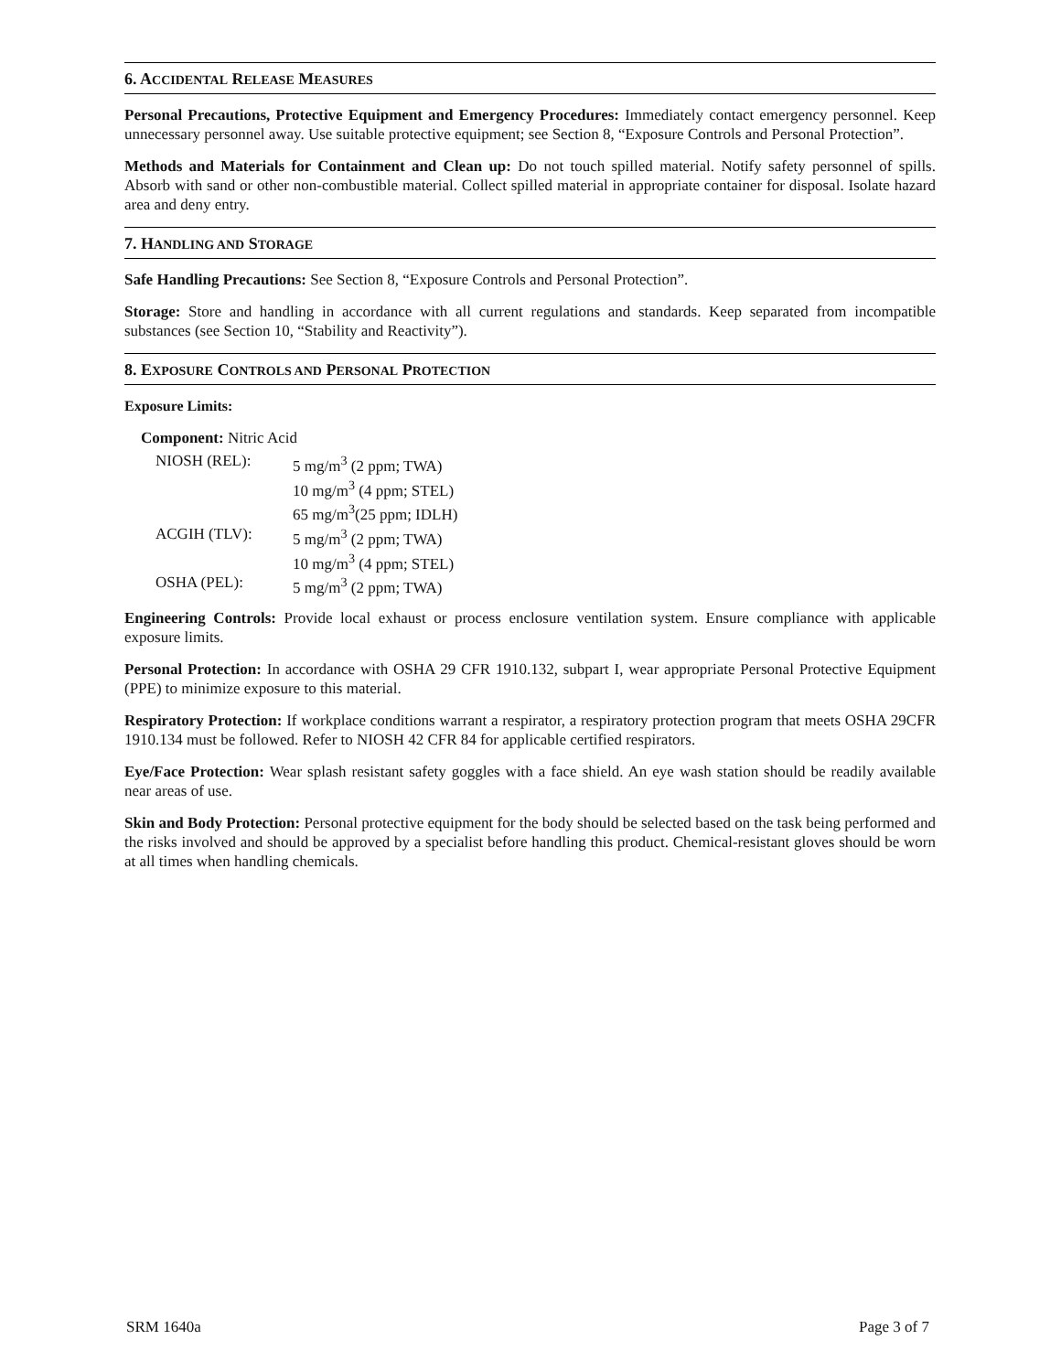6. ACCIDENTAL RELEASE MEASURES
Personal Precautions, Protective Equipment and Emergency Procedures: Immediately contact emergency personnel. Keep unnecessary personnel away. Use suitable protective equipment; see Section 8, “Exposure Controls and Personal Protection”.
Methods and Materials for Containment and Clean up: Do not touch spilled material. Notify safety personnel of spills. Absorb with sand or other non-combustible material. Collect spilled material in appropriate container for disposal. Isolate hazard area and deny entry.
7. HANDLING AND STORAGE
Safe Handling Precautions: See Section 8, “Exposure Controls and Personal Protection”.
Storage: Store and handling in accordance with all current regulations and standards. Keep separated from incompatible substances (see Section 10, “Stability and Reactivity”).
8. EXPOSURE CONTROLS AND PERSONAL PROTECTION
Exposure Limits:
Component: Nitric Acid
| NIOSH (REL): | 5 mg/m<sup>3</sup> (2 ppm; TWA) |
| | 10 mg/m<sup>3</sup> (4 ppm; STEL) |
| | 65 mg/m<sup>3</sup>(25 ppm; IDLH) |
| ACGIH (TLV): | 5 mg/m<sup>3</sup> (2 ppm; TWA) |
| | 10 mg/m<sup>3</sup> (4 ppm; STEL) |
| OSHA (PEL): | 5 mg/m<sup>3</sup> (2 ppm; TWA) |
Engineering Controls: Provide local exhaust or process enclosure ventilation system. Ensure compliance with applicable exposure limits.
Personal Protection: In accordance with OSHA 29 CFR 1910.132, subpart I, wear appropriate Personal Protective Equipment (PPE) to minimize exposure to this material.
Respiratory Protection: If workplace conditions warrant a respirator, a respiratory protection program that meets OSHA 29CFR 1910.134 must be followed. Refer to NIOSH 42 CFR 84 for applicable certified respirators.
Eye/Face Protection: Wear splash resistant safety goggles with a face shield. An eye wash station should be readily available near areas of use.
Skin and Body Protection: Personal protective equipment for the body should be selected based on the task being performed and the risks involved and should be approved by a specialist before handling this product. Chemical-resistant gloves should be worn at all times when handling chemicals.
SRM 1640a Page 3 of 7